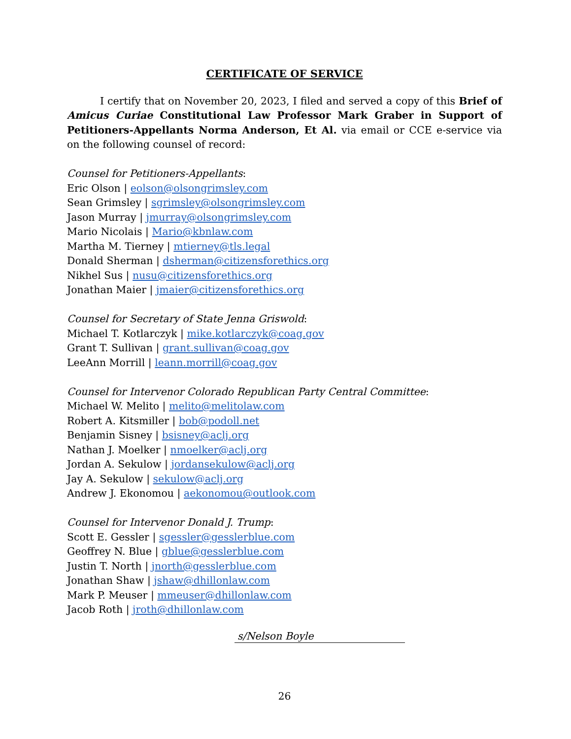CERTIFICATE OF SERVICE
I certify that on November 20, 2023, I filed and served a copy of this Brief of Amicus Curiae Constitutional Law Professor Mark Graber in Support of Petitioners-Appellants Norma Anderson, Et Al. via email or CCE e-service via on the following counsel of record:
Counsel for Petitioners-Appellants:
Eric Olson | eolson@olsongrimsley.com
Sean Grimsley | sgrimsley@olsongrimsley.com
Jason Murray | jmurray@olsongrimsley.com
Mario Nicolais | Mario@kbnlaw.com
Martha M. Tierney | mtierney@tls.legal
Donald Sherman | dsherman@citizensforethics.org
Nikhel Sus | nusu@citizensforethics.org
Jonathan Maier | jmaier@citizensforethics.org
Counsel for Secretary of State Jenna Griswold:
Michael T. Kotlarczyk | mike.kotlarczyk@coag.gov
Grant T. Sullivan | grant.sullivan@coag.gov
LeeAnn Morrill | leann.morrill@coag.gov
Counsel for Intervenor Colorado Republican Party Central Committee:
Michael W. Melito | melito@melitolaw.com
Robert A. Kitsmiller | bob@podoll.net
Benjamin Sisney | bsisney@aclj.org
Nathan J. Moelker | nmoelker@aclj.org
Jordan A. Sekulow | jordansekulow@aclj.org
Jay A. Sekulow | sekulow@aclj.org
Andrew J. Ekonomou | aekonomou@outlook.com
Counsel for Intervenor Donald J. Trump:
Scott E. Gessler | sgessler@gesslerblue.com
Geoffrey N. Blue | gblue@gesslerblue.com
Justin T. North | jnorth@gesslerblue.com
Jonathan Shaw | jshaw@dhillonlaw.com
Mark P. Meuser | mmeuser@dhillonlaw.com
Jacob Roth | jroth@dhillonlaw.com
s/Nelson Boyle
26